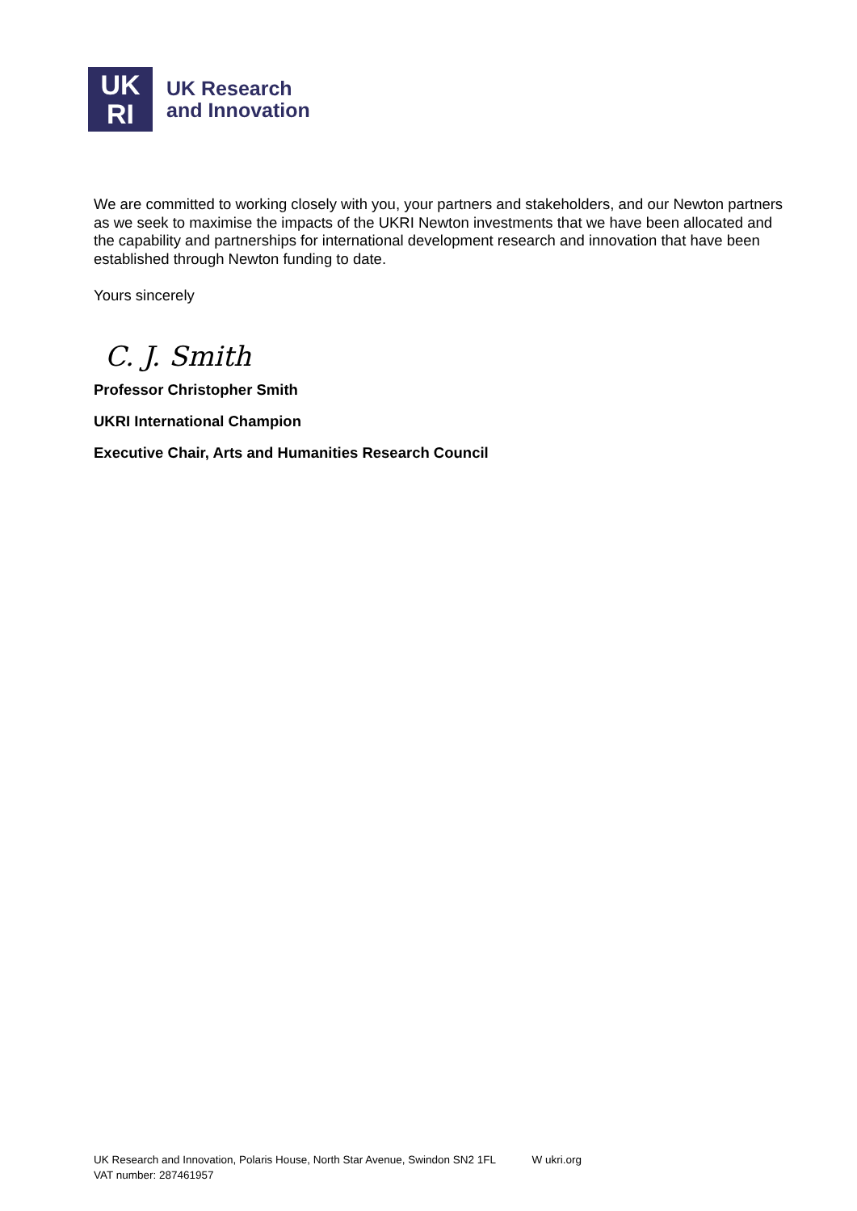UK
RI
UK Research
and Innovation
We are committed to working closely with you, your partners and stakeholders, and our Newton partners as we seek to maximise the impacts of the UKRI Newton investments that we have been allocated and the capability and partnerships for international development research and innovation that have been established through Newton funding to date.
Yours sincerely
C. J. Smith
Professor Christopher Smith
UKRI International Champion
Executive Chair, Arts and Humanities Research Council
UK Research and Innovation, Polaris House, North Star Avenue, Swindon SN2 1FL W ukri.org
VAT number: 287461957